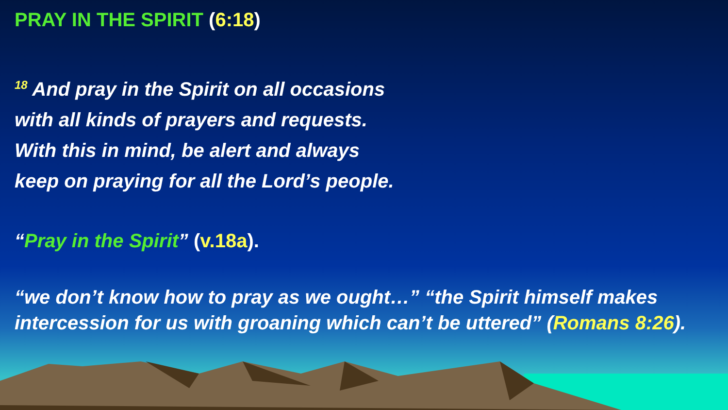PRAY IN THE SPIRIT (6:18)
<sup>18</sup> And pray in the Spirit on all occasions
with all kinds of prayers and requests.
With this in mind, be alert and always
keep on praying for all the Lord’s people.
“Pray in the Spirit” (v.18a).
“we don’t know how to pray as we ought…” “the Spirit himself makes intercession for us with groaning which can’t be uttered” (Romans 8:26).